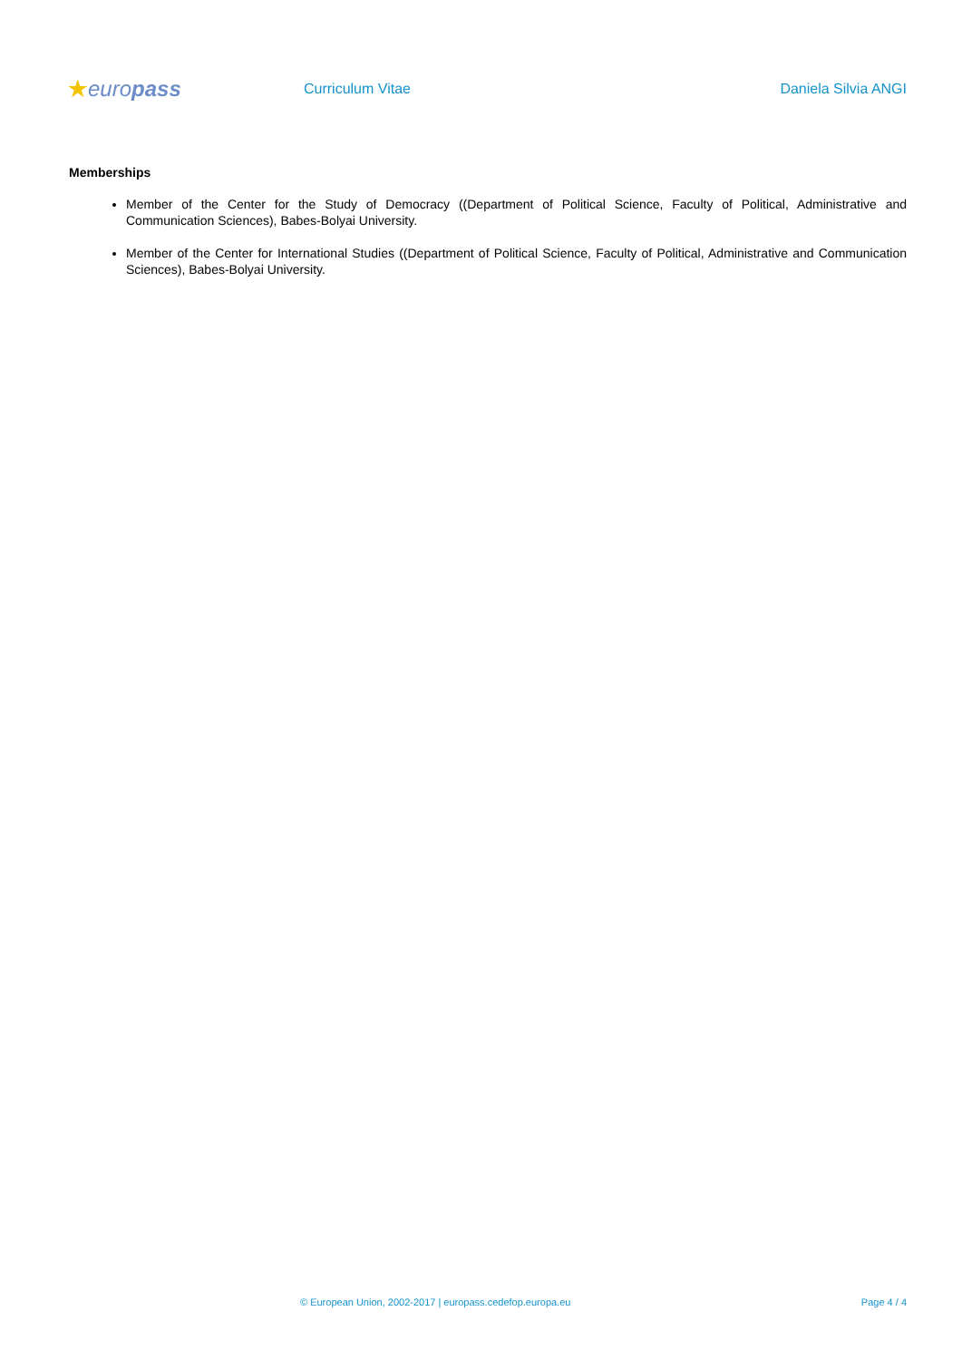★europass
Curriculum Vitae Daniela Silvia ANGI
Memberships
Member of the Center for the Study of Democracy ((Department of Political Science, Faculty of Political, Administrative and Communication Sciences), Babes-Bolyai University.
Member of the Center for International Studies ((Department of Political Science, Faculty of Political, Administrative and Communication Sciences), Babes-Bolyai University.
© European Union, 2002-2017 | europass.cedefop.europa.eu
Page 4 / 4